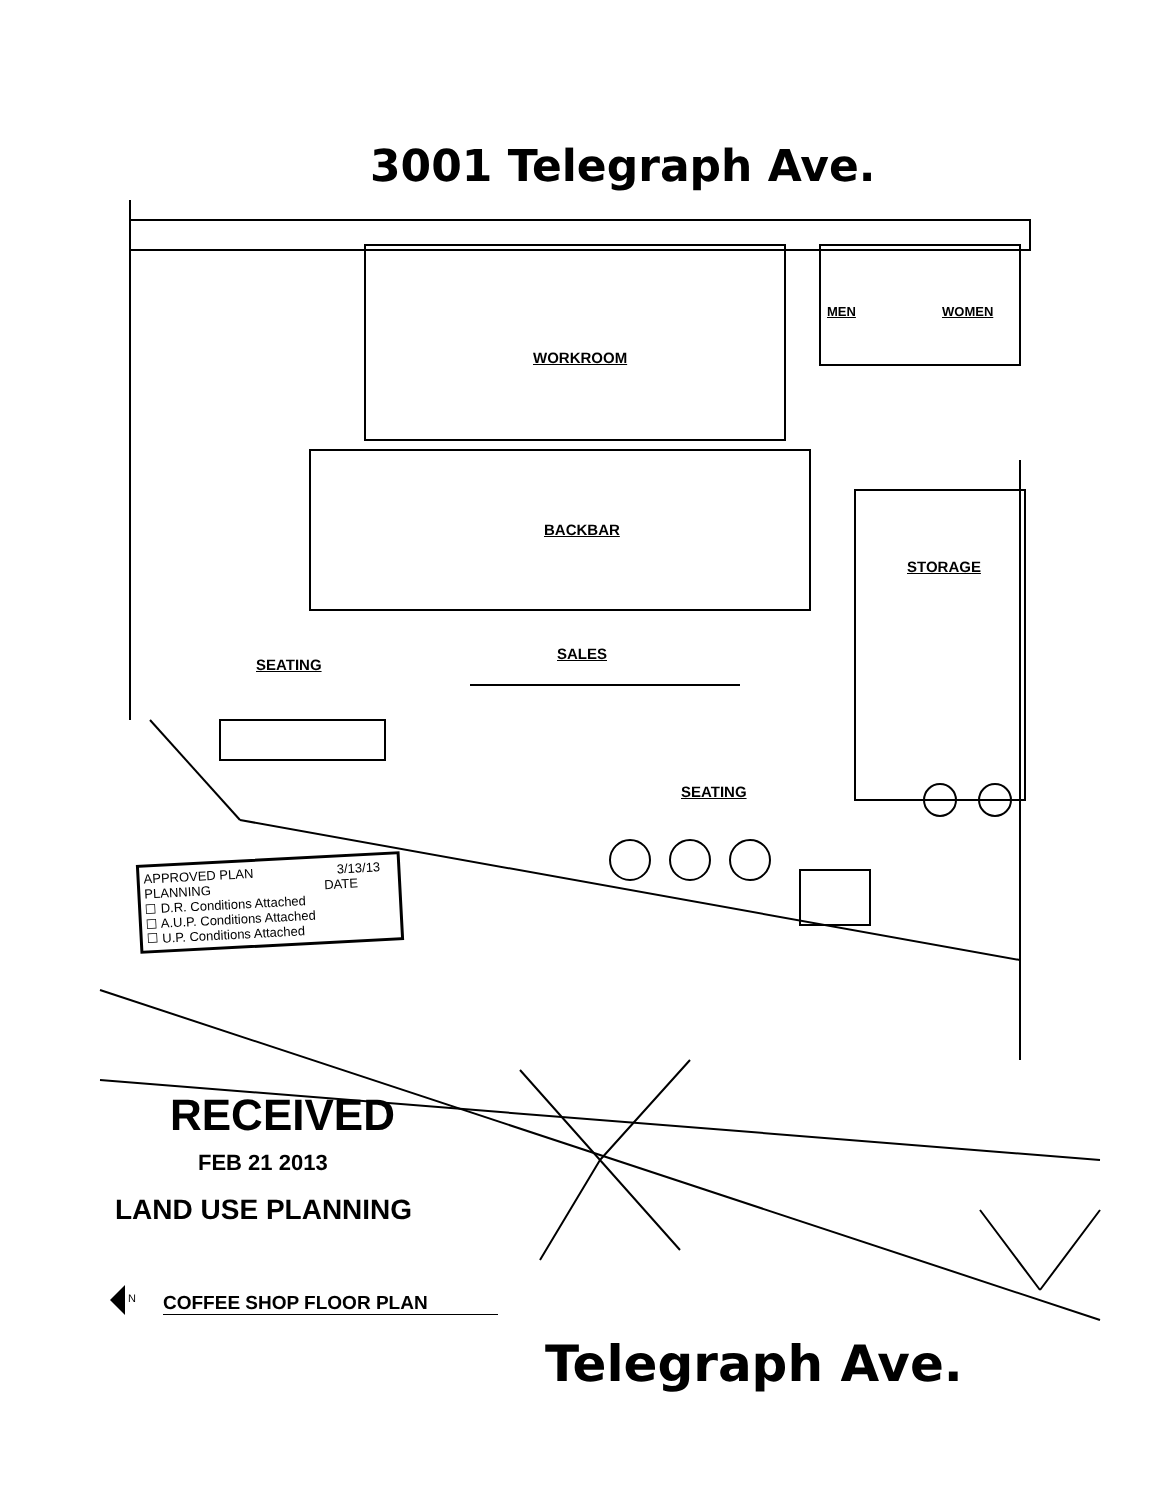3001 Telegraph Ave.
WORKROOM
MEN WOMEN
BACKBAR
STORAGE
SALES
SEATING
SEATING
APPROVED PLAN 3/13/13
PLANNING DATE
☐ D.R. Conditions Attached
☐ A.U.P. Conditions Attached
☐ U.P. Conditions Attached
RECEIVED
FEB 21 2013
LAND USE PLANNING
N COFFEE SHOP FLOOR PLAN
Telegraph Ave.